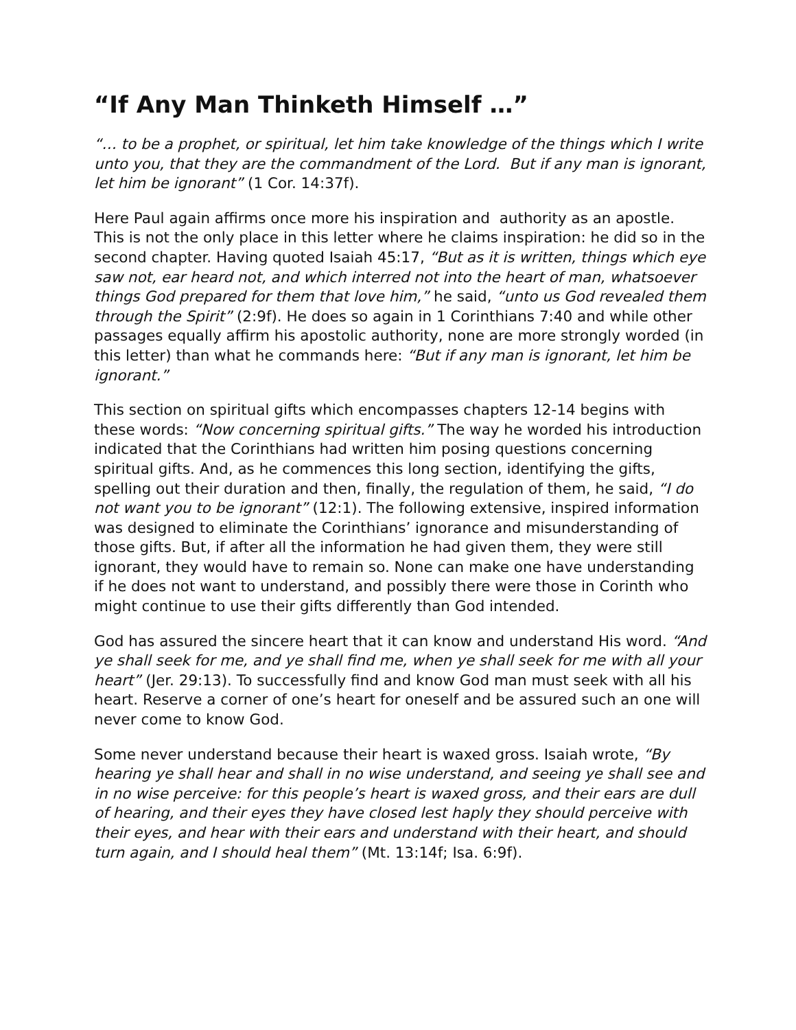“If Any Man Thinketh Himself …”
“… to be a prophet, or spiritual, let him take knowledge of the things which I write unto you, that they are the commandment of the Lord. But if any man is ignorant, let him be ignorant” (1 Cor. 14:37f).
Here Paul again affirms once more his inspiration and authority as an apostle. This is not the only place in this letter where he claims inspiration: he did so in the second chapter. Having quoted Isaiah 45:17, “But as it is written, things which eye saw not, ear heard not, and which interred not into the heart of man, whatsoever things God prepared for them that love him,” he said, “unto us God revealed them through the Spirit” (2:9f). He does so again in 1 Corinthians 7:40 and while other passages equally affirm his apostolic authority, none are more strongly worded (in this letter) than what he commands here: “But if any man is ignorant, let him be ignorant.”
This section on spiritual gifts which encompasses chapters 12-14 begins with these words: “Now concerning spiritual gifts.” The way he worded his introduction indicated that the Corinthians had written him posing questions concerning spiritual gifts. And, as he commences this long section, identifying the gifts, spelling out their duration and then, finally, the regulation of them, he said, “I do not want you to be ignorant” (12:1). The following extensive, inspired information was designed to eliminate the Corinthians’ ignorance and misunderstanding of those gifts. But, if after all the information he had given them, they were still ignorant, they would have to remain so. None can make one have understanding if he does not want to understand, and possibly there were those in Corinth who might continue to use their gifts differently than God intended.
God has assured the sincere heart that it can know and understand His word. “And ye shall seek for me, and ye shall find me, when ye shall seek for me with all your heart” (Jer. 29:13). To successfully find and know God man must seek with all his heart. Reserve a corner of one’s heart for oneself and be assured such an one will never come to know God.
Some never understand because their heart is waxed gross. Isaiah wrote, “By hearing ye shall hear and shall in no wise understand, and seeing ye shall see and in no wise perceive: for this people’s heart is waxed gross, and their ears are dull of hearing, and their eyes they have closed lest haply they should perceive with their eyes, and hear with their ears and understand with their heart, and should turn again, and I should heal them” (Mt. 13:14f; Isa. 6:9f).